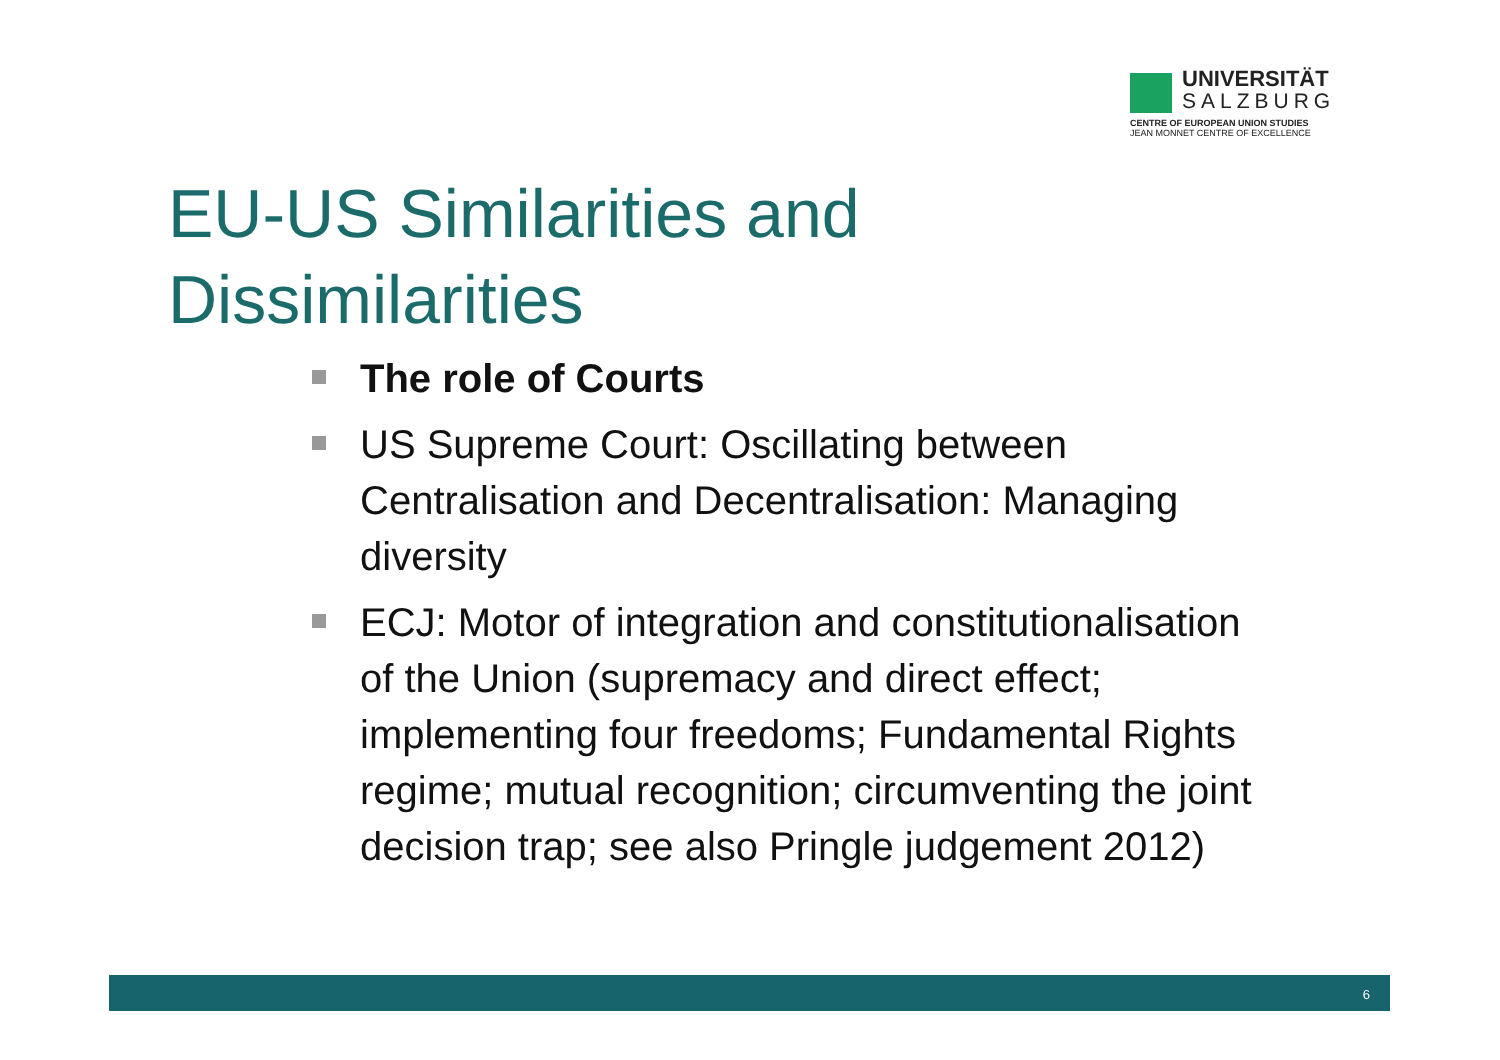UNIVERSITÄT
SALZBURG
CENTRE OF EUROPEAN UNION STUDIES
JEAN MONNET CENTRE OF EXCELLENCE
EU-US Similarities and
Dissimilarities
The role of Courts
US Supreme Court: Oscillating between Centralisation and Decentralisation: Managing diversity
ECJ: Motor of integration and constitutionalisation of the Union (supremacy and direct effect; implementing four freedoms; Fundamental Rights regime; mutual recognition; circumventing the joint decision trap; see also Pringle judgement 2012)
6